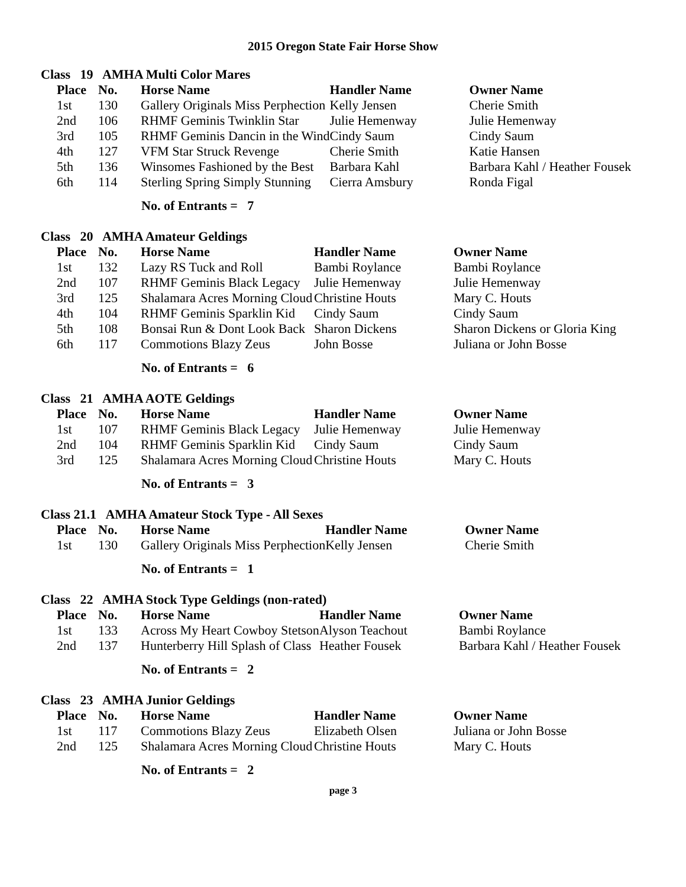2015 Oregon State Fair Horse Show
Class 19 AMHA Multi Color Mares
| Place | No. | Horse Name | Handler Name | Owner Name |
| --- | --- | --- | --- | --- |
| 1st | 130 | Gallery Originals Miss Perphection | Kelly Jensen | Cherie Smith |
| 2nd | 106 | RHMF Geminis Twinklin Star | Julie Hemenway | Julie Hemenway |
| 3rd | 105 | RHMF Geminis Dancin in the Wind | Cindy Saum | Cindy Saum |
| 4th | 127 | VFM Star Struck Revenge | Cherie Smith | Katie Hansen |
| 5th | 136 | Winsomes Fashioned by the Best | Barbara Kahl | Barbara Kahl / Heather Fousek |
| 6th | 114 | Sterling Spring Simply Stunning | Cierra Amsbury | Ronda Figal |
No. of Entrants = 7
Class 20 AMHA Amateur Geldings
| Place | No. | Horse Name | Handler Name | Owner Name |
| --- | --- | --- | --- | --- |
| 1st | 132 | Lazy RS Tuck and Roll | Bambi Roylance | Bambi Roylance |
| 2nd | 107 | RHMF Geminis Black Legacy | Julie Hemenway | Julie Hemenway |
| 3rd | 125 | Shalamara Acres Morning Cloud | Christine Houts | Mary C. Houts |
| 4th | 104 | RHMF Geminis Sparklin Kid | Cindy Saum | Cindy Saum |
| 5th | 108 | Bonsai Run & Dont Look Back | Sharon Dickens | Sharon Dickens or Gloria King |
| 6th | 117 | Commotions Blazy Zeus | John Bosse | Juliana or John Bosse |
No. of Entrants = 6
Class 21 AMHA AOTE Geldings
| Place | No. | Horse Name | Handler Name | Owner Name |
| --- | --- | --- | --- | --- |
| 1st | 107 | RHMF Geminis Black Legacy | Julie Hemenway | Julie Hemenway |
| 2nd | 104 | RHMF Geminis Sparklin Kid | Cindy Saum | Cindy Saum |
| 3rd | 125 | Shalamara Acres Morning Cloud | Christine Houts | Mary C. Houts |
No. of Entrants = 3
Class 21.1 AMHA Amateur Stock Type - All Sexes
| Place | No. | Horse Name | Handler Name | Owner Name |
| --- | --- | --- | --- | --- |
| 1st | 130 | Gallery Originals Miss Perphection | Kelly Jensen | Cherie Smith |
No. of Entrants = 1
Class 22 AMHA Stock Type Geldings (non-rated)
| Place | No. | Horse Name | Handler Name | Owner Name |
| --- | --- | --- | --- | --- |
| 1st | 133 | Across My Heart Cowboy Stetson | Alyson Teachout | Bambi Roylance |
| 2nd | 137 | Hunterberry Hill Splash of Class | Heather Fousek | Barbara Kahl / Heather Fousek |
No. of Entrants = 2
Class 23 AMHA Junior Geldings
| Place | No. | Horse Name | Handler Name | Owner Name |
| --- | --- | --- | --- | --- |
| 1st | 117 | Commotions Blazy Zeus | Elizabeth Olsen | Juliana or John Bosse |
| 2nd | 125 | Shalamara Acres Morning Cloud | Christine Houts | Mary C. Houts |
No. of Entrants = 2
page 3